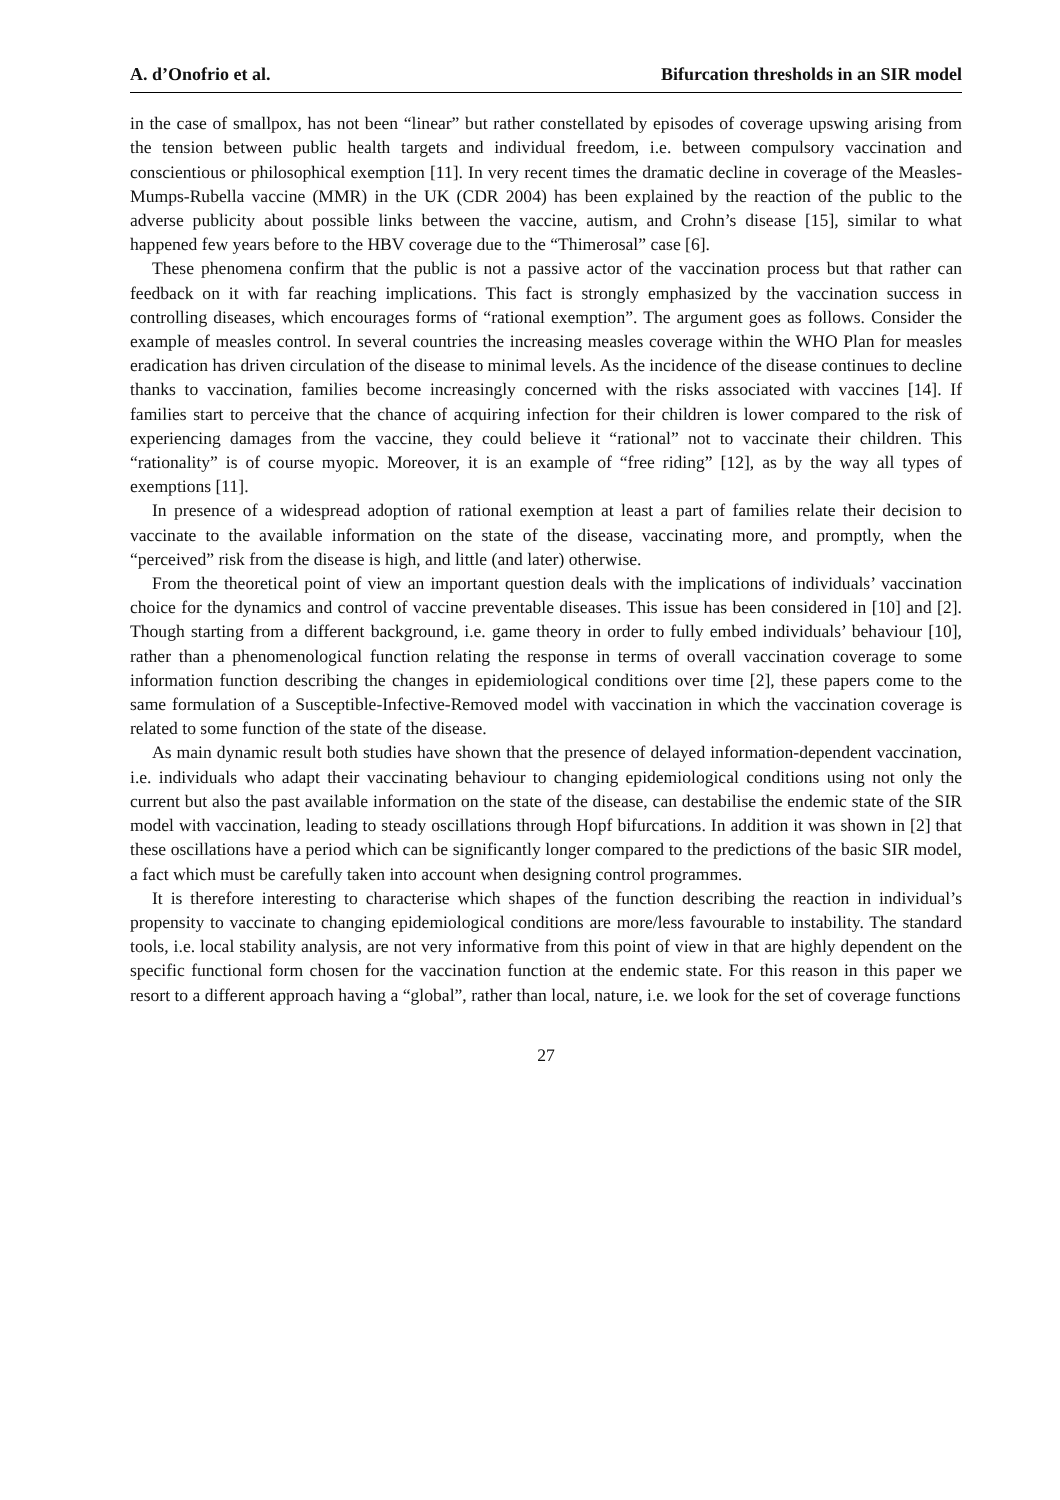A. d’Onofrio et al. Bifurcation thresholds in an SIR model
in the case of smallpox, has not been “linear” but rather constellated by episodes of coverage upswing arising from the tension between public health targets and individual freedom, i.e. between compulsory vaccination and conscientious or philosophical exemption [11]. In very recent times the dramatic decline in coverage of the Measles-Mumps-Rubella vaccine (MMR) in the UK (CDR 2004) has been explained by the reaction of the public to the adverse publicity about possible links between the vaccine, autism, and Crohn’s disease [15], similar to what happened few years before to the HBV coverage due to the “Thimerosal” case [6].
These phenomena confirm that the public is not a passive actor of the vaccination process but that rather can feedback on it with far reaching implications. This fact is strongly emphasized by the vaccination success in controlling diseases, which encourages forms of “rational exemption”. The argument goes as follows. Consider the example of measles control. In several countries the increasing measles coverage within the WHO Plan for measles eradication has driven circulation of the disease to minimal levels. As the incidence of the disease continues to decline thanks to vaccination, families become increasingly concerned with the risks associated with vaccines [14]. If families start to perceive that the chance of acquiring infection for their children is lower compared to the risk of experiencing damages from the vaccine, they could believe it “rational” not to vaccinate their children. This “rationality” is of course myopic. Moreover, it is an example of “free riding” [12], as by the way all types of exemptions [11].
In presence of a widespread adoption of rational exemption at least a part of families relate their decision to vaccinate to the available information on the state of the disease, vaccinating more, and promptly, when the “perceived” risk from the disease is high, and little (and later) otherwise.
From the theoretical point of view an important question deals with the implications of individuals’ vaccination choice for the dynamics and control of vaccine preventable diseases. This issue has been considered in [10] and [2]. Though starting from a different background, i.e. game theory in order to fully embed individuals’ behaviour [10], rather than a phenomenological function relating the response in terms of overall vaccination coverage to some information function describing the changes in epidemiological conditions over time [2], these papers come to the same formulation of a Susceptible-Infective-Removed model with vaccination in which the vaccination coverage is related to some function of the state of the disease.
As main dynamic result both studies have shown that the presence of delayed information-dependent vaccination, i.e. individuals who adapt their vaccinating behaviour to changing epidemiological conditions using not only the current but also the past available information on the state of the disease, can destabilise the endemic state of the SIR model with vaccination, leading to steady oscillations through Hopf bifurcations. In addition it was shown in [2] that these oscillations have a period which can be significantly longer compared to the predictions of the basic SIR model, a fact which must be carefully taken into account when designing control programmes.
It is therefore interesting to characterise which shapes of the function describing the reaction in individual’s propensity to vaccinate to changing epidemiological conditions are more/less favourable to instability. The standard tools, i.e. local stability analysis, are not very informative from this point of view in that are highly dependent on the specific functional form chosen for the vaccination function at the endemic state. For this reason in this paper we resort to a different approach having a “global”, rather than local, nature, i.e. we look for the set of coverage functions
27